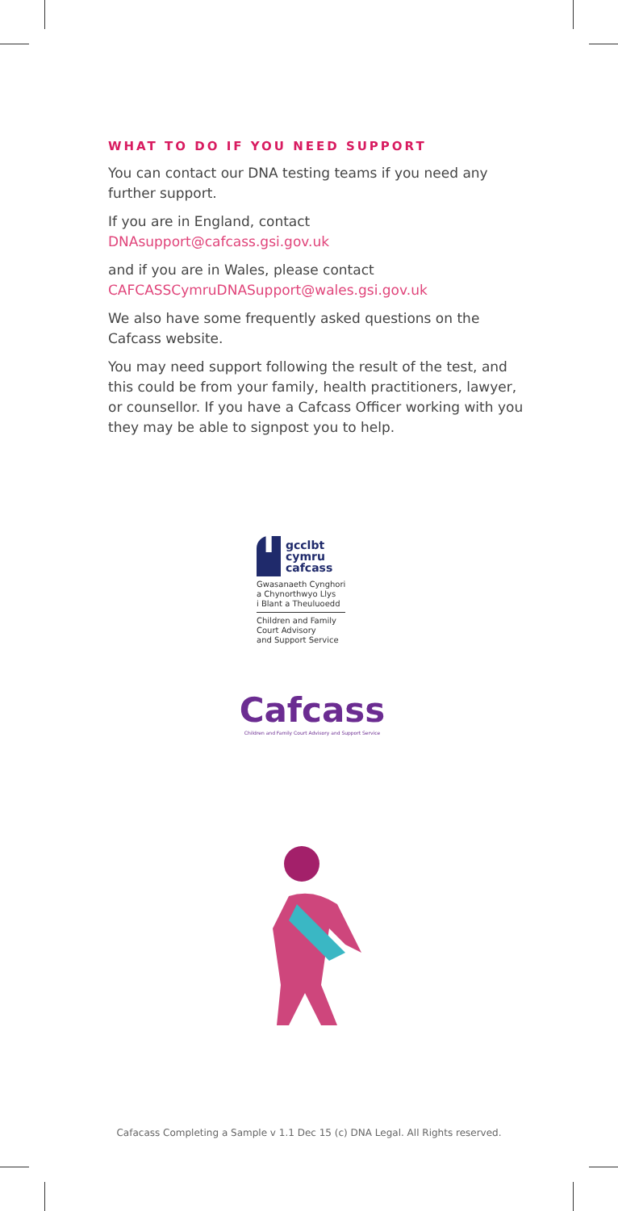WHAT TO DO IF YOU NEED SUPPORT
You can contact our DNA testing teams if you need any further support.
If you are in England, contact
DNAsupport@cafcass.gsi.gov.uk
and if you are in Wales, please contact
CAFCASSCymruDNASupport@wales.gsi.gov.uk
We also have some frequently asked questions on the Cafcass website.
You may need support following the result of the test, and this could be from your family, health practitioners, lawyer, or counsellor. If you have a Cafcass Officer working with you they may be able to signpost you to help.
i
gcclbt
cymru
cafcass
Gwasanaeth Cynghori
a Chynorthwyo Llys
i Blant a Theuluoedd
Children and Family
Court Advisory
and Support Service
Cafcass
Children and Family Court Advisory and Support Service
Cafacass Completing a Sample v 1.1 Dec 15 (c) DNA Legal. All Rights reserved.